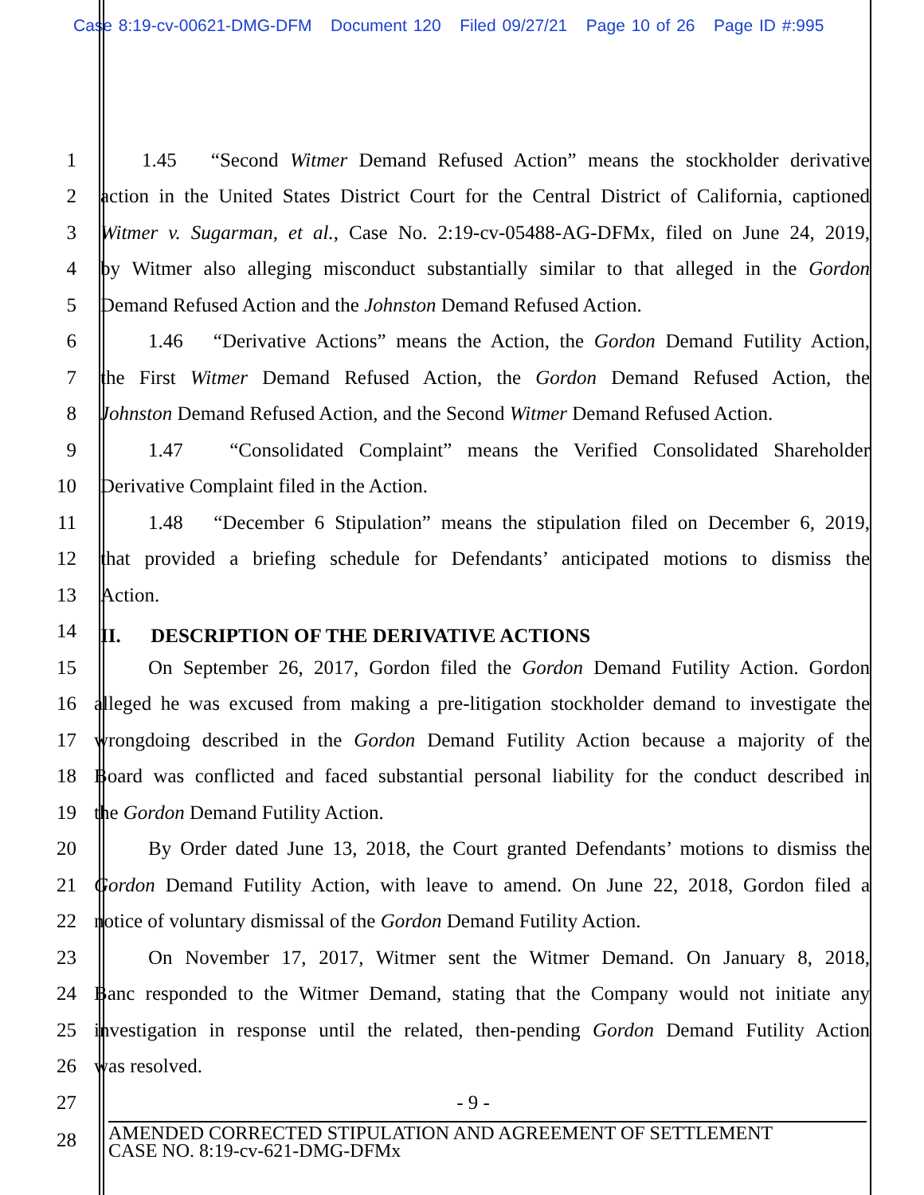Case 8:19-cv-00621-DMG-DFM Document 120 Filed 09/27/21 Page 10 of 26 Page ID #:995
1 1.45 “Second Witmer Demand Refused Action” means the stockholder derivative
2 action in the United States District Court for the Central District of California, captioned
3 Witmer v. Sugarman, et al., Case No. 2:19-cv-05488-AG-DFMx, filed on June 24, 2019,
4 by Witmer also alleging misconduct substantially similar to that alleged in the Gordon
5 Demand Refused Action and the Johnston Demand Refused Action.
6 1.46 “Derivative Actions” means the Action, the Gordon Demand Futility Action,
7 the First Witmer Demand Refused Action, the Gordon Demand Refused Action, the
8 Johnston Demand Refused Action, and the Second Witmer Demand Refused Action.
9 1.47 “Consolidated Complaint” means the Verified Consolidated Shareholder
10 Derivative Complaint filed in the Action.
11 1.48 “December 6 Stipulation” means the stipulation filed on December 6, 2019,
12 that provided a briefing schedule for Defendants’ anticipated motions to dismiss the
13 Action.
14
II. DESCRIPTION OF THE DERIVATIVE ACTIONS
15 On September 26, 2017, Gordon filed the Gordon Demand Futility Action. Gordon
16 alleged he was excused from making a pre-litigation stockholder demand to investigate the
17 wrongdoing described in the Gordon Demand Futility Action because a majority of the
18 Board was conflicted and faced substantial personal liability for the conduct described in
19 the Gordon Demand Futility Action.
20 By Order dated June 13, 2018, the Court granted Defendants’ motions to dismiss the
21 Gordon Demand Futility Action, with leave to amend. On June 22, 2018, Gordon filed a
22 notice of voluntary dismissal of the Gordon Demand Futility Action.
23 On November 17, 2017, Witmer sent the Witmer Demand. On January 8, 2018,
24 Banc responded to the Witmer Demand, stating that the Company would not initiate any
25 investigation in response until the related, then-pending Gordon Demand Futility Action
26 was resolved.
27 - 9 -
28
AMENDED CORRECTED STIPULATION AND AGREEMENT OF SETTLEMENT
CASE NO. 8:19-cv-621-DMG-DFMx